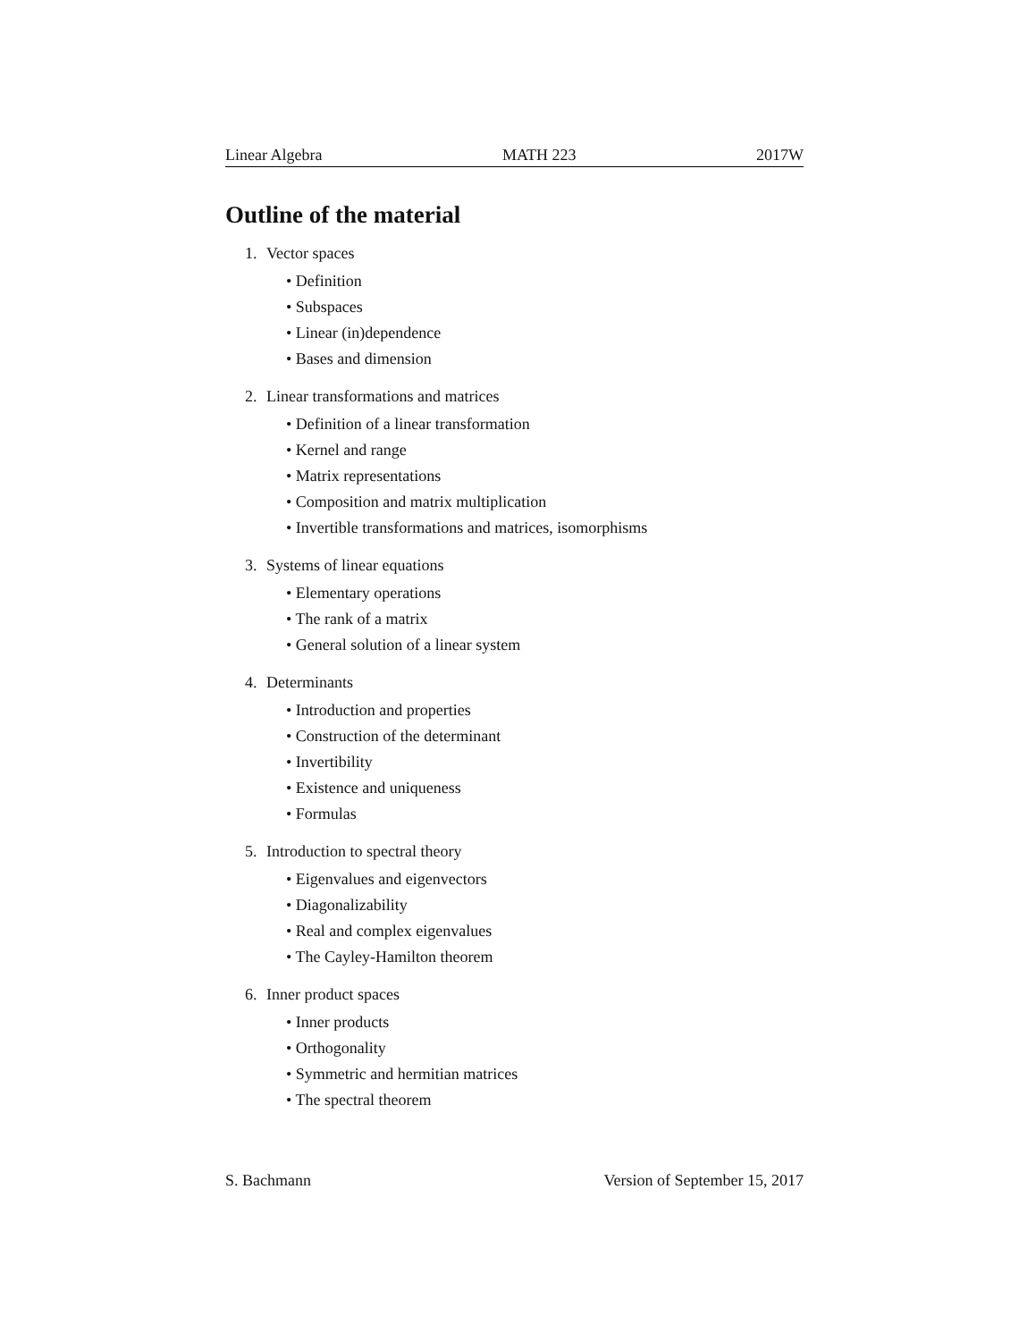Linear Algebra MATH 223 2017W
Outline of the material
1. Vector spaces
• Definition
• Subspaces
• Linear (in)dependence
• Bases and dimension
2. Linear transformations and matrices
• Definition of a linear transformation
• Kernel and range
• Matrix representations
• Composition and matrix multiplication
• Invertible transformations and matrices, isomorphisms
3. Systems of linear equations
• Elementary operations
• The rank of a matrix
• General solution of a linear system
4. Determinants
• Introduction and properties
• Construction of the determinant
• Invertibility
• Existence and uniqueness
• Formulas
5. Introduction to spectral theory
• Eigenvalues and eigenvectors
• Diagonalizability
• Real and complex eigenvalues
• The Cayley-Hamilton theorem
6. Inner product spaces
• Inner products
• Orthogonality
• Symmetric and hermitian matrices
• The spectral theorem
S. Bachmann Version of September 15, 2017